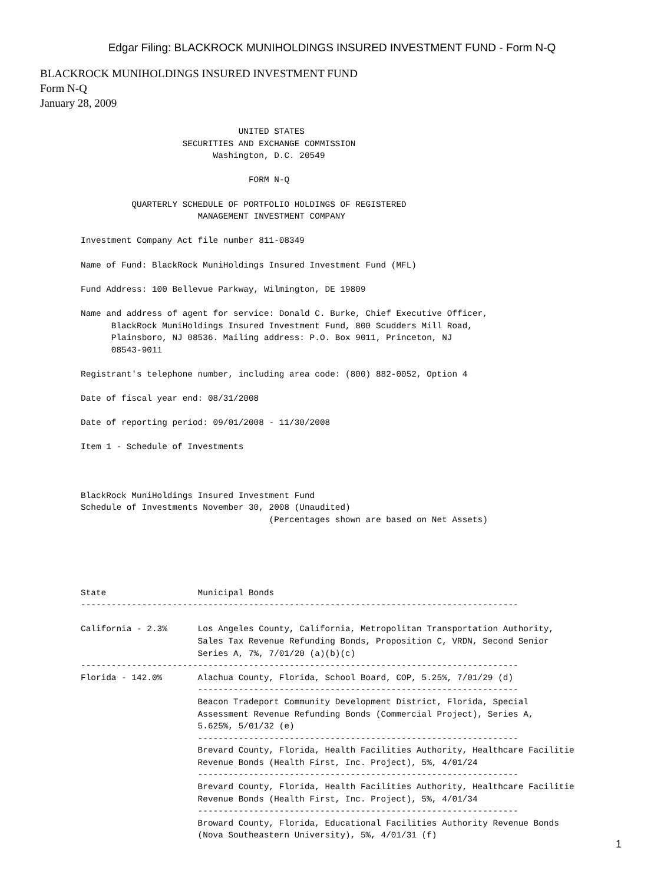Edgar Filing: BLACKROCK MUNIHOLDINGS INSURED INVESTMENT FUND - Form N-Q
BLACKROCK MUNIHOLDINGS INSURED INVESTMENT FUND
Form N-Q
January 28, 2009
                               UNITED STATES
                    SECURITIES AND EXCHANGE COMMISSION
                          Washington, D.C. 20549

                                 FORM N-Q

          QUARTERLY SCHEDULE OF PORTFOLIO HOLDINGS OF REGISTERED
                       MANAGEMENT INVESTMENT COMPANY

Investment Company Act file number 811-08349

Name of Fund: BlackRock MuniHoldings Insured Investment Fund (MFL)

Fund Address: 100 Bellevue Parkway, Wilmington, DE 19809

Name and address of agent for service: Donald C. Burke, Chief Executive Officer,
      BlackRock MuniHoldings Insured Investment Fund, 800 Scudders Mill Road,
      Plainsboro, NJ 08536. Mailing address: P.O. Box 9011, Princeton, NJ
      08543-9011

Registrant's telephone number, including area code: (800) 882-0052, Option 4

Date of fiscal year end: 08/31/2008

Date of reporting period: 09/01/2008 - 11/30/2008

Item 1 - Schedule of Investments



BlackRock MuniHoldings Insured Investment Fund
Schedule of Investments November 30, 2008 (Unaudited)
                                     (Percentages shown are based on Net Assets)





State                  Municipal Bonds
--------------------------------------------------------------------------------------

California - 2.3%      Los Angeles County, California, Metropolitan Transportation Authority,
                       Sales Tax Revenue Refunding Bonds, Proposition C, VRDN, Second Senior
                       Series A, 7%, 7/01/20 (a)(b)(c)
--------------------------------------------------------------------------------------
Florida - 142.0%       Alachua County, Florida, School Board, COP, 5.25%, 7/01/29 (d)
                       ---------------------------------------------------------------
                       Beacon Tradeport Community Development District, Florida, Special
                       Assessment Revenue Refunding Bonds (Commercial Project), Series A,
                       5.625%, 5/01/32 (e)
                       ---------------------------------------------------------------
                       Brevard County, Florida, Health Facilities Authority, Healthcare Facilitie
                       Revenue Bonds (Health First, Inc. Project), 5%, 4/01/24
                       ---------------------------------------------------------------
                       Brevard County, Florida, Health Facilities Authority, Healthcare Facilitie
                       Revenue Bonds (Health First, Inc. Project), 5%, 4/01/34
                       ---------------------------------------------------------------
                       Broward County, Florida, Educational Facilities Authority Revenue Bonds
                       (Nova Southeastern University), 5%, 4/01/31 (f)
1